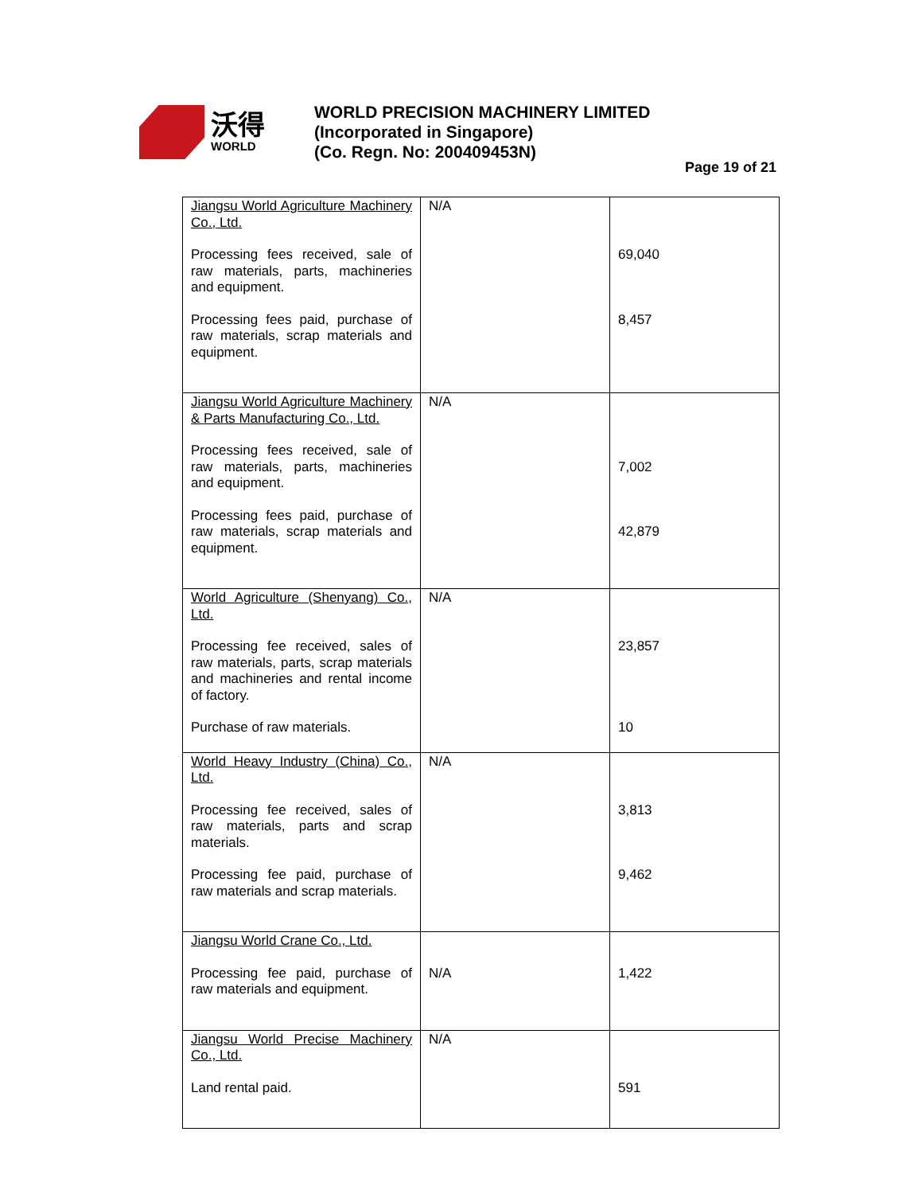沃得
WORLD
WORLD PRECISION MACHINERY LIMITED
(Incorporated in Singapore)
(Co. Regn. No: 200409453N)
Page 19 of 21
| Jiangsu World Agriculture Machinery Co., Ltd. Processing fees received, sale of raw materials, parts, machineries and equipment. Processing fees paid, purchase of raw materials, scrap materials and equipment. | N/A | 69,040 8,457 |
| Jiangsu World Agriculture Machinery & Parts Manufacturing Co., Ltd. Processing fees received, sale of raw materials, parts, machineries and equipment. Processing fees paid, purchase of raw materials, scrap materials and equipment. | N/A | 7,002 42,879 |
| World Agriculture (Shenyang) Co., Ltd. Processing fee received, sales of raw materials, parts, scrap materials and machineries and rental income of factory. Purchase of raw materials. | N/A | 23,857 10 |
| World Heavy Industry (China) Co., Ltd. Processing fee received, sales of raw materials, parts and scrap materials. Processing fee paid, purchase of raw materials and scrap materials. | N/A | 3,813 9,462 |
| Jiangsu World Crane Co., Ltd. Processing fee paid, purchase of raw materials and equipment. | N/A | 1,422 |
| Jiangsu World Precise Machinery Co., Ltd. Land rental paid. | N/A | 591 |